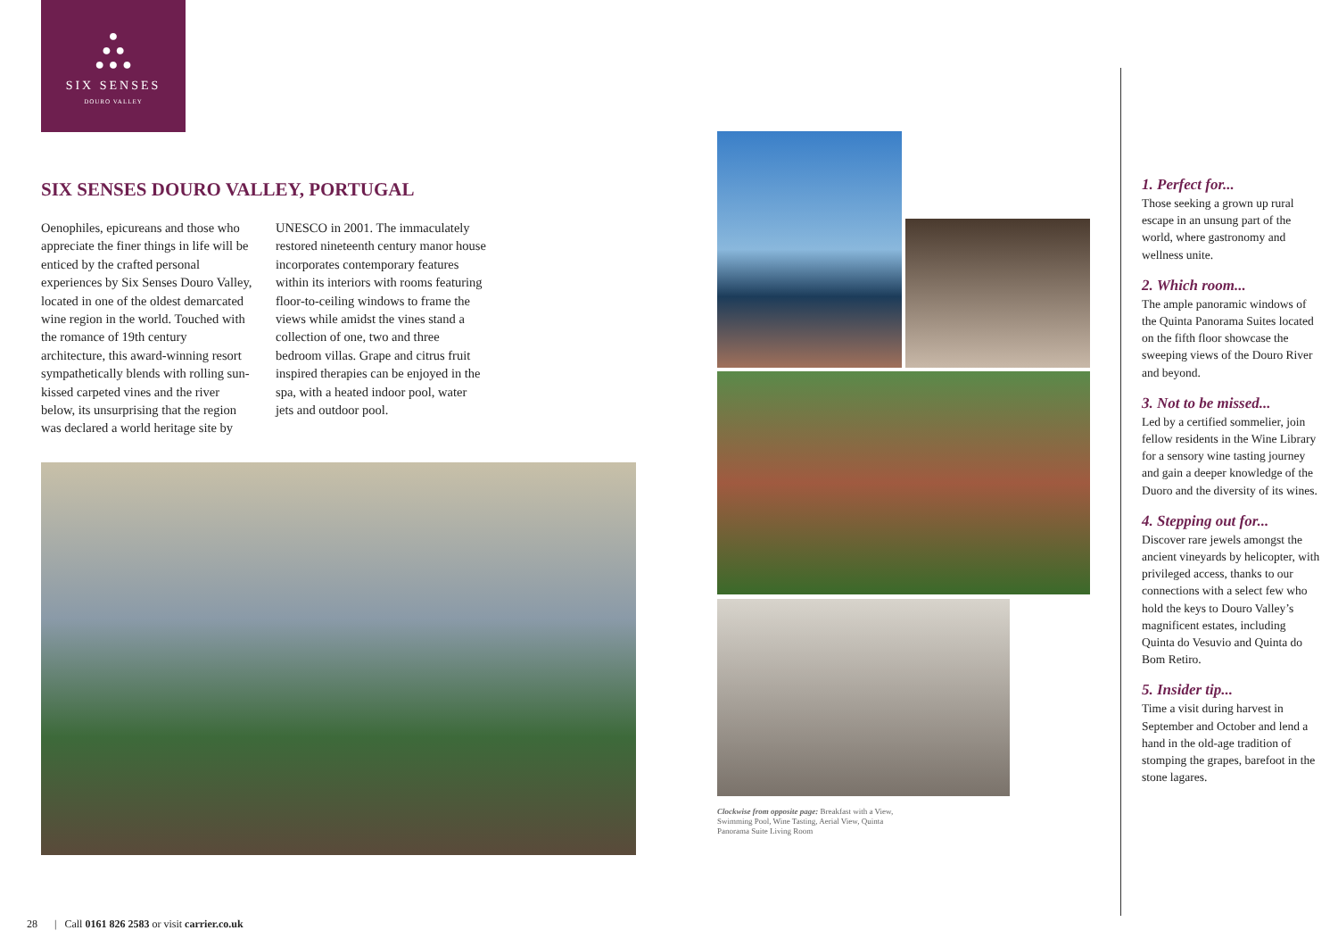●
● ●
● ● ●
SIX SENSES
DOURO VALLEY
SIX SENSES DOURO VALLEY, PORTUGAL
Oenophiles, epicureans and those who appreciate the finer things in life will be enticed by the crafted personal experiences by Six Senses Douro Valley, located in one of the oldest demarcated wine region in the world. Touched with the romance of 19th century architecture, this award-winning resort sympathetically blends with rolling sun-kissed carpeted vines and the river below, its unsurprising that the region was declared a world heritage site by UNESCO in 2001. The immaculately restored nineteenth century manor house incorporates contemporary features within its interiors with rooms featuring floor-to-ceiling windows to frame the views while amidst the vines stand a collection of one, two and three bedroom villas. Grape and citrus fruit inspired therapies can be enjoyed in the spa, with a heated indoor pool, water jets and outdoor pool.
Clockwise from opposite page: Breakfast with a View, Swimming Pool, Wine Tasting, Aerial View, Quinta Panorama Suite Living Room
1. Perfect for...
Those seeking a grown up rural escape in an unsung part of the world, where gastronomy and wellness unite.
2. Which room...
The ample panoramic windows of the Quinta Panorama Suites located on the fifth floor showcase the sweeping views of the Douro River and beyond.
3. Not to be missed...
Led by a certified sommelier, join fellow residents in the Wine Library for a sensory wine tasting journey and gain a deeper knowledge of the Duoro and the diversity of its wines.
4. Stepping out for...
Discover rare jewels amongst the ancient vineyards by helicopter, with privileged access, thanks to our connections with a select few who hold the keys to Douro Valley’s magnificent estates, including Quinta do Vesuvio and Quinta do Bom Retiro.
5. Insider tip...
Time a visit during harvest in September and October and lend a hand in the old-age tradition of stomping the grapes, barefoot in the stone lagares.
28 | Call 0161 826 2583 or visit carrier.co.uk